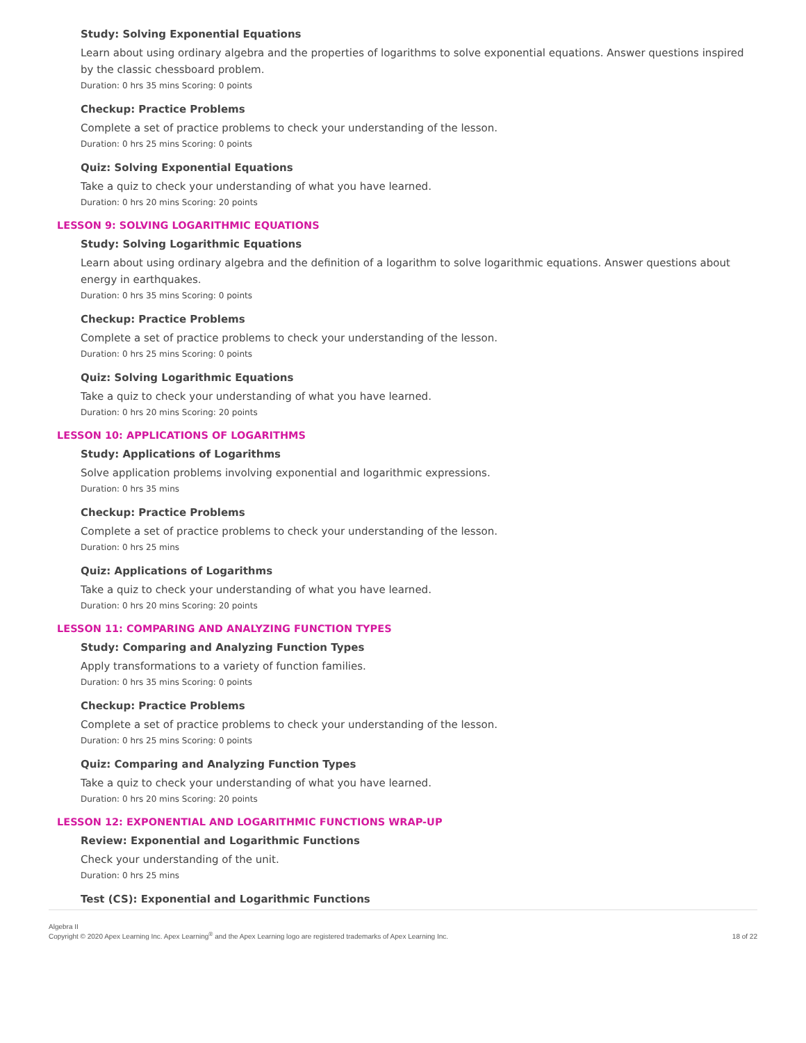Study: Solving Exponential Equations
Learn about using ordinary algebra and the properties of logarithms to solve exponential equations. Answer questions inspired by the classic chessboard problem.
Duration: 0 hrs 35 mins Scoring: 0 points
Checkup: Practice Problems
Complete a set of practice problems to check your understanding of the lesson.
Duration: 0 hrs 25 mins Scoring: 0 points
Quiz: Solving Exponential Equations
Take a quiz to check your understanding of what you have learned.
Duration: 0 hrs 20 mins Scoring: 20 points
LESSON 9: SOLVING LOGARITHMIC EQUATIONS
Study: Solving Logarithmic Equations
Learn about using ordinary algebra and the definition of a logarithm to solve logarithmic equations. Answer questions about energy in earthquakes.
Duration: 0 hrs 35 mins Scoring: 0 points
Checkup: Practice Problems
Complete a set of practice problems to check your understanding of the lesson.
Duration: 0 hrs 25 mins Scoring: 0 points
Quiz: Solving Logarithmic Equations
Take a quiz to check your understanding of what you have learned.
Duration: 0 hrs 20 mins Scoring: 20 points
LESSON 10: APPLICATIONS OF LOGARITHMS
Study: Applications of Logarithms
Solve application problems involving exponential and logarithmic expressions.
Duration: 0 hrs 35 mins
Checkup: Practice Problems
Complete a set of practice problems to check your understanding of the lesson.
Duration: 0 hrs 25 mins
Quiz: Applications of Logarithms
Take a quiz to check your understanding of what you have learned.
Duration: 0 hrs 20 mins Scoring: 20 points
LESSON 11: COMPARING AND ANALYZING FUNCTION TYPES
Study: Comparing and Analyzing Function Types
Apply transformations to a variety of function families.
Duration: 0 hrs 35 mins Scoring: 0 points
Checkup: Practice Problems
Complete a set of practice problems to check your understanding of the lesson.
Duration: 0 hrs 25 mins Scoring: 0 points
Quiz: Comparing and Analyzing Function Types
Take a quiz to check your understanding of what you have learned.
Duration: 0 hrs 20 mins Scoring: 20 points
LESSON 12: EXPONENTIAL AND LOGARITHMIC FUNCTIONS WRAP-UP
Review: Exponential and Logarithmic Functions
Check your understanding of the unit.
Duration: 0 hrs 25 mins
Test (CS): Exponential and Logarithmic Functions
Algebra II
Copyright © 2020 Apex Learning Inc. Apex Learning<sup>®</sup> and the Apex Learning logo are registered trademarks of Apex Learning Inc.
18 of 22